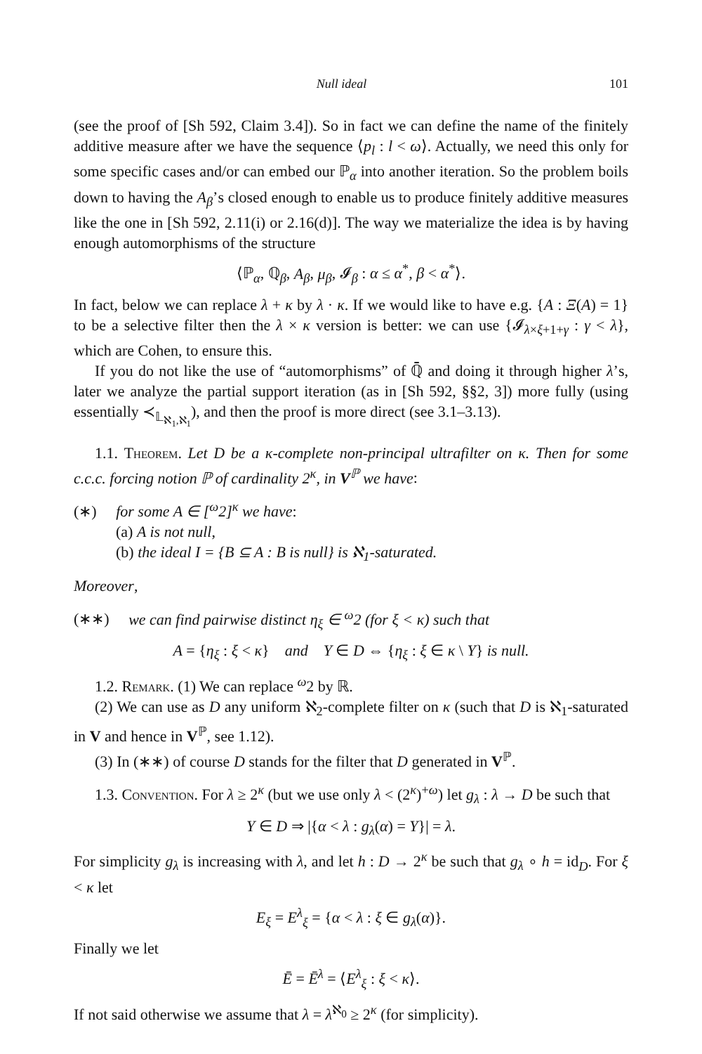Null ideal 101
(see the proof of [Sh 592, Claim 3.4]). So in fact we can define the name of the finitely additive measure after we have the sequence ⟨p<sub>l</sub> : l < ω⟩. Actually, we need this only for some specific cases and/or can embed our ℙ<sub>α</sub> into another iteration. So the problem boils down to having the A<sub>β</sub>’s closed enough to enable us to produce finitely additive measures like the one in [Sh 592, 2.11(i) or 2.16(d)]. The way we materialize the idea is by having enough automorphisms of the structure
⟨ℙ<sub>α</sub>, ℚ<sub>β</sub>, A<sub>β</sub>, μ<sub>β</sub>, 𝓘<sub>β</sub> : α ≤ α<sup>*</sup>, β < α<sup>*</sup>⟩.
In fact, below we can replace λ + κ by λ · κ. If we would like to have e.g. {A : Ξ(A) = 1} to be a selective filter then the λ × κ version is better: we can use {𝓘<sub>λ×ξ+1+γ</sub> : γ < λ}, which are Cohen, to ensure this.
If you do not like the use of “automorphisms” of ℚ̄ and doing it through higher λ’s, later we analyze the partial support iteration (as in [Sh 592, §§2, 3]) more fully (using essentially ≺<sub>𝕃<sub>ℵ<sub>1</sub>,ℵ<sub>1</sub></sub></sub>), and then the proof is more direct (see 3.1–3.13).
1.1. Theorem. Let D be a κ-complete non-principal ultrafilter on κ. Then for some c.c.c. forcing notion ℙ of cardinality 2<sup>κ</sup>, in V<sup>ℙ</sup> we have:
(∗) for some A ∈ [<sup>ω</sup>2]<sup>κ</sup> we have:
(a) A is not null,
(b) the ideal I = {B ⊆ A : B is null} is ℵ<sub>1</sub>-saturated.
Moreover,
(∗∗) we can find pairwise distinct η<sub>ξ</sub> ∈ <sup>ω</sup>2 (for ξ < κ) such that
A = {η<sub>ξ</sub> : ξ < κ} and Y ∈ D ⇔ {η<sub>ξ</sub> : ξ ∈ κ \ Y} is null.
1.2. Remark. (1) We can replace <sup>ω</sup>2 by ℝ.
(2) We can use as D any uniform ℵ<sub>2</sub>-complete filter on κ (such that D is ℵ<sub>1</sub>-saturated in V and hence in V<sup>ℙ</sup>, see 1.12).
(3) In (∗∗) of course D stands for the filter that D generated in V<sup>ℙ</sup>.
1.3. Convention. For λ ≥ 2<sup>κ</sup> (but we use only λ < (2<sup>κ</sup>)<sup>+ω</sup>) let g<sub>λ</sub> : λ → D be such that
Y ∈ D ⇒ |{α < λ : g<sub>λ</sub>(α) = Y}| = λ.
For simplicity g<sub>λ</sub> is increasing with λ, and let h : D → 2<sup>κ</sup> be such that g<sub>λ</sub> ∘ h = id<sub>D</sub>. For ξ < κ let
E<sub>ξ</sub> = E<sup>λ</sup><sub>ξ</sub> = {α < λ : ξ ∈ g<sub>λ</sub>(α)}.
Finally we let
Ē = Ē<sup>λ</sup> = ⟨E<sup>λ</sup><sub>ξ</sub> : ξ < κ⟩.
If not said otherwise we assume that λ = λ<sup>ℵ<sub>0</sub></sup> ≥ 2<sup>κ</sup> (for simplicity).